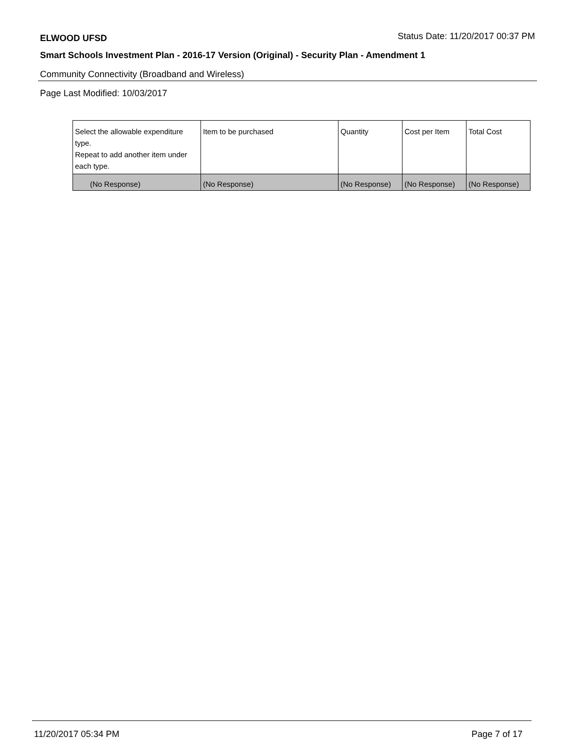ELWOOD UFSD
Status Date: 11/20/2017 00:37 PM
Smart Schools Investment Plan - 2016-17 Version (Original) - Security Plan - Amendment 1
Community Connectivity (Broadband and Wireless)
Page Last Modified: 10/03/2017
| Select the allowable expenditure type. Repeat to add another item under each type. | Item to be purchased | Quantity | Cost per Item | Total Cost |
| --- | --- | --- | --- | --- |
| (No Response) | (No Response) | (No Response) | (No Response) | (No Response) |
11/20/2017 05:34 PM Page 7 of 17